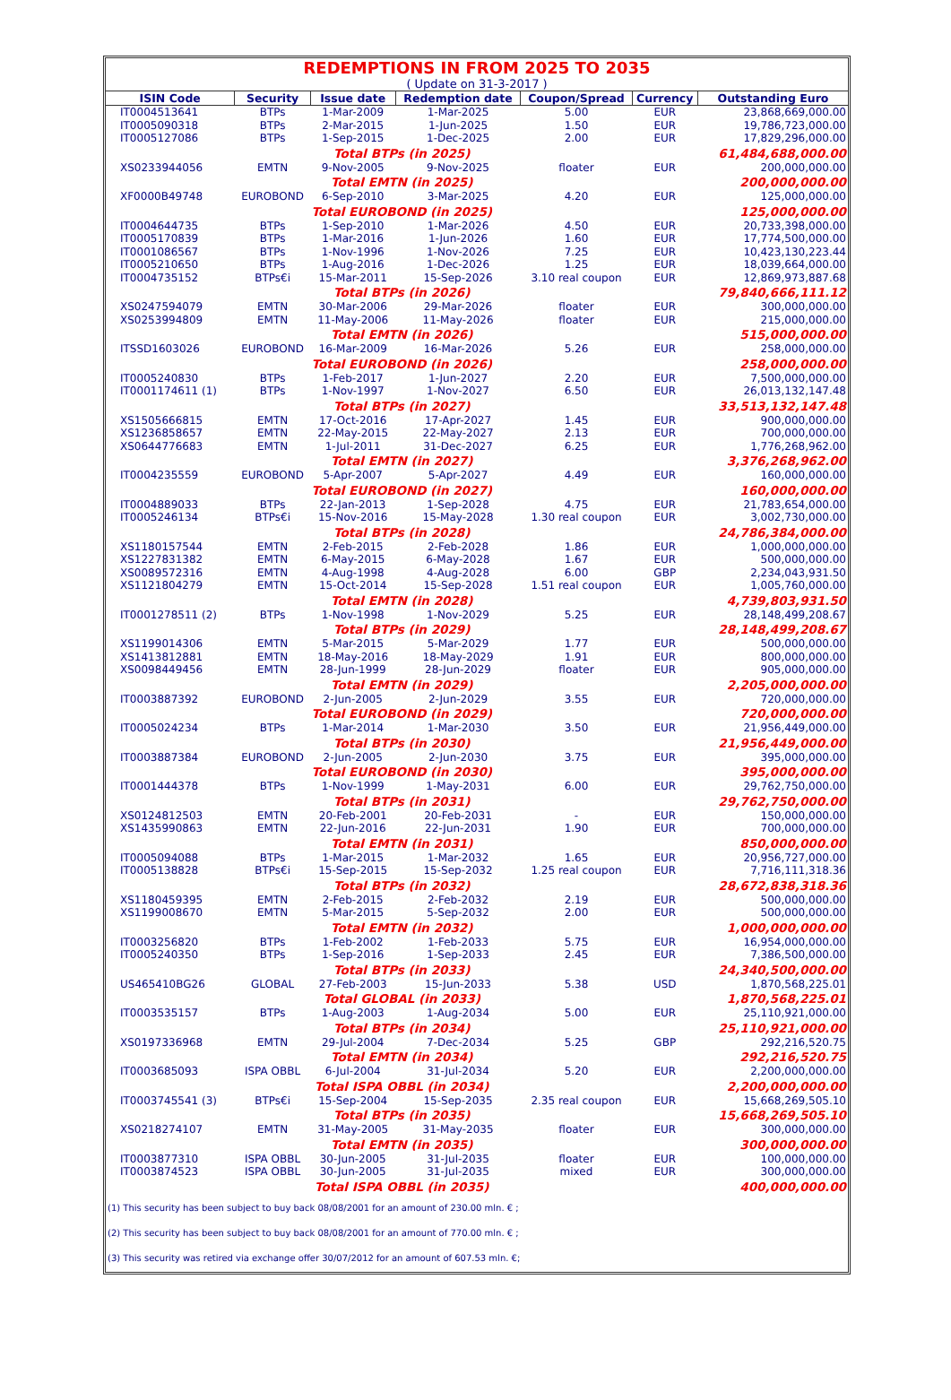REDEMPTIONS IN FROM 2025 TO 2035
( Update on 31-3-2017 )
| ISIN Code | Security | Issue date | Redemption date | Coupon/Spread | Currency | Outstanding Euro |
| --- | --- | --- | --- | --- | --- | --- |
| IT0004513641 | BTPs | 1-Mar-2009 | 1-Mar-2025 | 5.00 | EUR | 23,868,669,000.00 |
| IT0005090318 | BTPs | 2-Mar-2015 | 1-Jun-2025 | 1.50 | EUR | 19,786,723,000.00 |
| IT0005127086 | BTPs | 1-Sep-2015 | 1-Dec-2025 | 2.00 | EUR | 17,829,296,000.00 |
| Total BTPs (in 2025) | | | | | | 61,484,688,000.00 |
| XS0233944056 | EMTN | 9-Nov-2005 | 9-Nov-2025 | floater | EUR | 200,000,000.00 |
| Total EMTN (in 2025) | | | | | | 200,000,000.00 |
| XF0000B49748 | EUROBOND | 6-Sep-2010 | 3-Mar-2025 | 4.20 | EUR | 125,000,000.00 |
| Total EUROBOND (in 2025) | | | | | | 125,000,000.00 |
| IT0004644735 | BTPs | 1-Sep-2010 | 1-Mar-2026 | 4.50 | EUR | 20,733,398,000.00 |
| IT0005170839 | BTPs | 1-Mar-2016 | 1-Jun-2026 | 1.60 | EUR | 17,774,500,000.00 |
| IT0001086567 | BTPs | 1-Nov-1996 | 1-Nov-2026 | 7.25 | EUR | 10,423,130,223.44 |
| IT0005210650 | BTPs | 1-Aug-2016 | 1-Dec-2026 | 1.25 | EUR | 18,039,664,000.00 |
| IT0004735152 | BTPs€i | 15-Mar-2011 | 15-Sep-2026 | 3.10 real coupon | EUR | 12,869,973,887.68 |
| Total BTPs (in 2026) | | | | | | 79,840,666,111.12 |
| XS0247594079 | EMTN | 30-Mar-2006 | 29-Mar-2026 | floater | EUR | 300,000,000.00 |
| XS0253994809 | EMTN | 11-May-2006 | 11-May-2026 | floater | EUR | 215,000,000.00 |
| Total EMTN (in 2026) | | | | | | 515,000,000.00 |
| ITSSD1603026 | EUROBOND | 16-Mar-2009 | 16-Mar-2026 | 5.26 | EUR | 258,000,000.00 |
| Total EUROBOND (in 2026) | | | | | | 258,000,000.00 |
| IT0005240830 | BTPs | 1-Feb-2017 | 1-Jun-2027 | 2.20 | EUR | 7,500,000,000.00 |
| IT0001174611 (1) | BTPs | 1-Nov-1997 | 1-Nov-2027 | 6.50 | EUR | 26,013,132,147.48 |
| Total BTPs (in 2027) | | | | | | 33,513,132,147.48 |
| XS1505666815 | EMTN | 17-Oct-2016 | 17-Apr-2027 | 1.45 | EUR | 900,000,000.00 |
| XS1236858657 | EMTN | 22-May-2015 | 22-May-2027 | 2.13 | EUR | 700,000,000.00 |
| XS0644776683 | EMTN | 1-Jul-2011 | 31-Dec-2027 | 6.25 | EUR | 1,776,268,962.00 |
| Total EMTN (in 2027) | | | | | | 3,376,268,962.00 |
| IT0004235559 | EUROBOND | 5-Apr-2007 | 5-Apr-2027 | 4.49 | EUR | 160,000,000.00 |
| Total EUROBOND (in 2027) | | | | | | 160,000,000.00 |
| IT0004889033 | BTPs | 22-Jan-2013 | 1-Sep-2028 | 4.75 | EUR | 21,783,654,000.00 |
| IT0005246134 | BTPs€i | 15-Nov-2016 | 15-May-2028 | 1.30 real coupon | EUR | 3,002,730,000.00 |
| Total BTPs (in 2028) | | | | | | 24,786,384,000.00 |
| XS1180157544 | EMTN | 2-Feb-2015 | 2-Feb-2028 | 1.86 | EUR | 1,000,000,000.00 |
| XS1227831382 | EMTN | 6-May-2015 | 6-May-2028 | 1.67 | EUR | 500,000,000.00 |
| XS0089572316 | EMTN | 4-Aug-1998 | 4-Aug-2028 | 6.00 | GBP | 2,234,043,931.50 |
| XS1121804279 | EMTN | 15-Oct-2014 | 15-Sep-2028 | 1.51 real coupon | EUR | 1,005,760,000.00 |
| Total EMTN (in 2028) | | | | | | 4,739,803,931.50 |
| IT0001278511 (2) | BTPs | 1-Nov-1998 | 1-Nov-2029 | 5.25 | EUR | 28,148,499,208.67 |
| Total BTPs (in 2029) | | | | | | 28,148,499,208.67 |
| XS1199014306 | EMTN | 5-Mar-2015 | 5-Mar-2029 | 1.77 | EUR | 500,000,000.00 |
| XS1413812881 | EMTN | 18-May-2016 | 18-May-2029 | 1.91 | EUR | 800,000,000.00 |
| XS0098449456 | EMTN | 28-Jun-1999 | 28-Jun-2029 | floater | EUR | 905,000,000.00 |
| Total EMTN (in 2029) | | | | | | 2,205,000,000.00 |
| IT0003887392 | EUROBOND | 2-Jun-2005 | 2-Jun-2029 | 3.55 | EUR | 720,000,000.00 |
| Total EUROBOND (in 2029) | | | | | | 720,000,000.00 |
| IT0005024234 | BTPs | 1-Mar-2014 | 1-Mar-2030 | 3.50 | EUR | 21,956,449,000.00 |
| Total BTPs (in 2030) | | | | | | 21,956,449,000.00 |
| IT0003887384 | EUROBOND | 2-Jun-2005 | 2-Jun-2030 | 3.75 | EUR | 395,000,000.00 |
| Total EUROBOND (in 2030) | | | | | | 395,000,000.00 |
| IT0001444378 | BTPs | 1-Nov-1999 | 1-May-2031 | 6.00 | EUR | 29,762,750,000.00 |
| Total BTPs (in 2031) | | | | | | 29,762,750,000.00 |
| XS0124812503 | EMTN | 20-Feb-2001 | 20-Feb-2031 | - | EUR | 150,000,000.00 |
| XS1435990863 | EMTN | 22-Jun-2016 | 22-Jun-2031 | 1.90 | EUR | 700,000,000.00 |
| Total EMTN (in 2031) | | | | | | 850,000,000.00 |
| IT0005094088 | BTPs | 1-Mar-2015 | 1-Mar-2032 | 1.65 | EUR | 20,956,727,000.00 |
| IT0005138828 | BTPs€i | 15-Sep-2015 | 15-Sep-2032 | 1.25 real coupon | EUR | 7,716,111,318.36 |
| Total BTPs (in 2032) | | | | | | 28,672,838,318.36 |
| XS1180459395 | EMTN | 2-Feb-2015 | 2-Feb-2032 | 2.19 | EUR | 500,000,000.00 |
| XS1199008670 | EMTN | 5-Mar-2015 | 5-Sep-2032 | 2.00 | EUR | 500,000,000.00 |
| Total EMTN (in 2032) | | | | | | 1,000,000,000.00 |
| IT0003256820 | BTPs | 1-Feb-2002 | 1-Feb-2033 | 5.75 | EUR | 16,954,000,000.00 |
| IT0005240350 | BTPs | 1-Sep-2016 | 1-Sep-2033 | 2.45 | EUR | 7,386,500,000.00 |
| Total BTPs (in 2033) | | | | | | 24,340,500,000.00 |
| US465410BG26 | GLOBAL | 27-Feb-2003 | 15-Jun-2033 | 5.38 | USD | 1,870,568,225.01 |
| Total GLOBAL (in 2033) | | | | | | 1,870,568,225.01 |
| IT0003535157 | BTPs | 1-Aug-2003 | 1-Aug-2034 | 5.00 | EUR | 25,110,921,000.00 |
| Total BTPs (in 2034) | | | | | | 25,110,921,000.00 |
| XS0197336968 | EMTN | 29-Jul-2004 | 7-Dec-2034 | 5.25 | GBP | 292,216,520.75 |
| Total EMTN (in 2034) | | | | | | 292,216,520.75 |
| IT0003685093 | ISPA OBBL | 6-Jul-2004 | 31-Jul-2034 | 5.20 | EUR | 2,200,000,000.00 |
| Total ISPA OBBL (in 2034) | | | | | | 2,200,000,000.00 |
| IT0003745541 (3) | BTPs€i | 15-Sep-2004 | 15-Sep-2035 | 2.35 real coupon | EUR | 15,668,269,505.10 |
| Total BTPs (in 2035) | | | | | | 15,668,269,505.10 |
| XS0218274107 | EMTN | 31-May-2005 | 31-May-2035 | floater | EUR | 300,000,000.00 |
| Total EMTN (in 2035) | | | | | | 300,000,000.00 |
| IT0003877310 | ISPA OBBL | 30-Jun-2005 | 31-Jul-2035 | floater | EUR | 100,000,000.00 |
| IT0003874523 | ISPA OBBL | 30-Jun-2005 | 31-Jul-2035 | mixed | EUR | 300,000,000.00 |
| Total ISPA OBBL (in 2035) | | | | | | 400,000,000.00 |
(1) This security has been subject to buy back 08/08/2001 for an amount of 230.00 mln. € ;
(2) This security has been subject to buy back 08/08/2001 for an amount of 770.00 mln. € ;
(3) This security was retired via exchange offer 30/07/2012 for an amount of 607.53 mln. €;